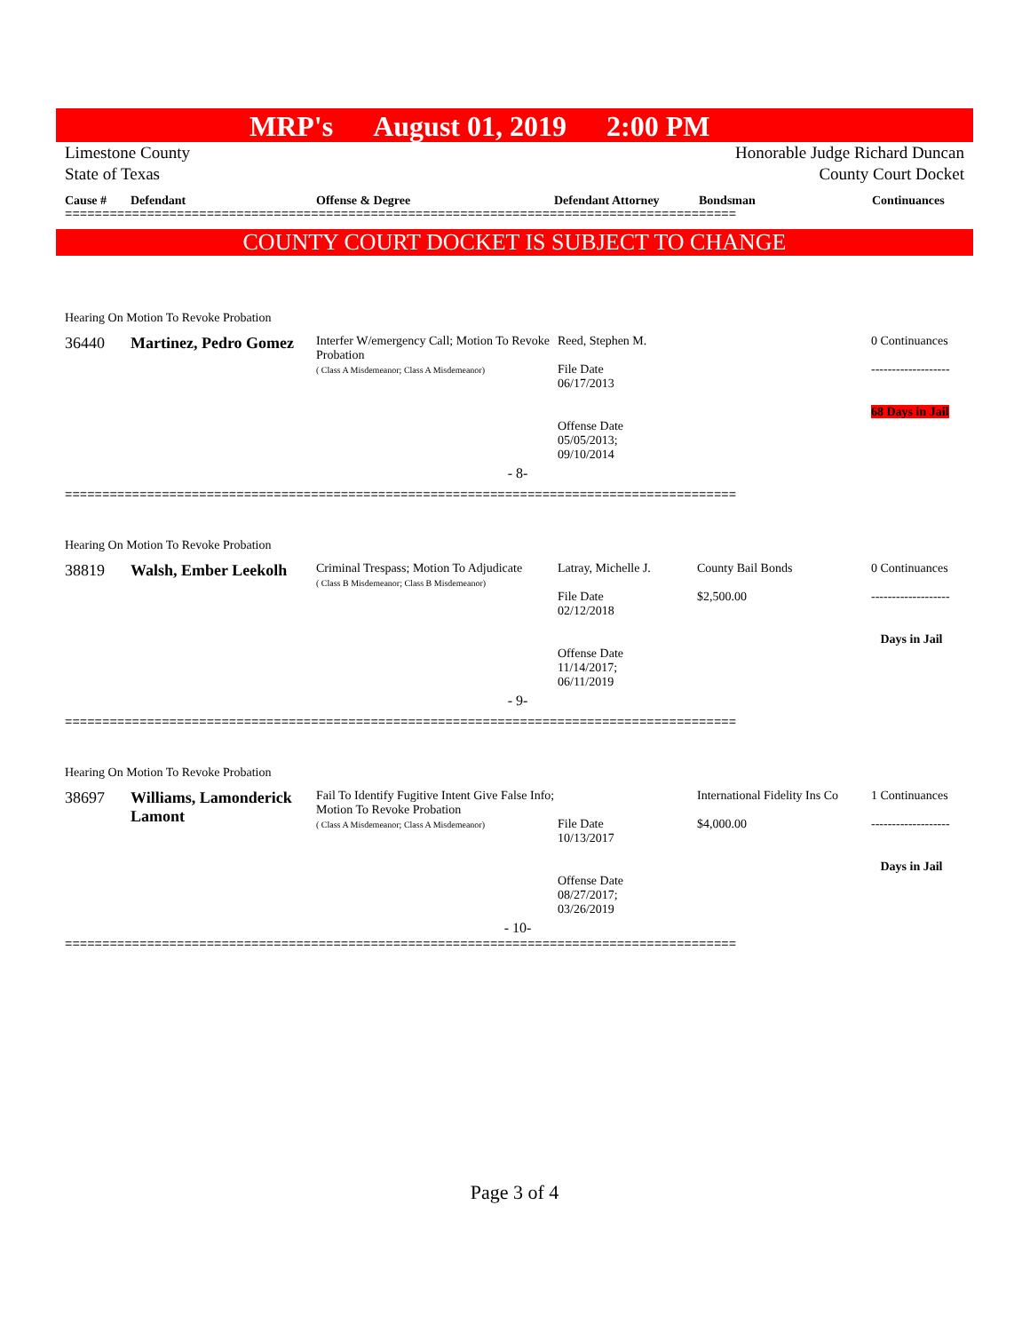MRP's August 01, 2019 2:00 PM
Limestone County
State of Texas
Honorable Judge Richard Duncan
County Court Docket
Cause # Defendant Offense & Degree Defendant Attorney Bondsman Continuances
==========================================================================================
COUNTY COURT DOCKET IS SUBJECT TO CHANGE
| Hearing On Motion To Revoke Probation | | | | | |
| 36440 | Martinez, Pedro Gomez | Interfer W/emergency Call; Motion To Revoke Probation ( Class A Misdemeanor; Class A Misdemeanor) | Reed, Stephen M. File Date 06/17/2013 Offense Date 05/05/2013; 09/10/2014 | | 0 Continuances ------------------- 68 Days in Jail |
| - 8- | | | | | |
==========================================================================================
| Hearing On Motion To Revoke Probation | | | | | |
| 38819 | Walsh, Ember Leekolh | Criminal Trespass; Motion To Adjudicate ( Class B Misdemeanor; Class B Misdemeanor) | Latray, Michelle J. File Date 02/12/2018 Offense Date 11/14/2017; 06/11/2019 | County Bail Bonds $2,500.00 | 0 Continuances ------------------- Days in Jail |
| - 9- | | | | | |
==========================================================================================
| Hearing On Motion To Revoke Probation | | | | | |
| 38697 | Williams, Lamonderick Lamont | Fail To Identify Fugitive Intent Give False Info; Motion To Revoke Probation ( Class A Misdemeanor; Class A Misdemeanor) | File Date 10/13/2017 Offense Date 08/27/2017; 03/26/2019 | International Fidelity Ins Co $4,000.00 | 1 Continuances ------------------- Days in Jail |
| - 10- | | | | | |
==========================================================================================
Page 3 of 4